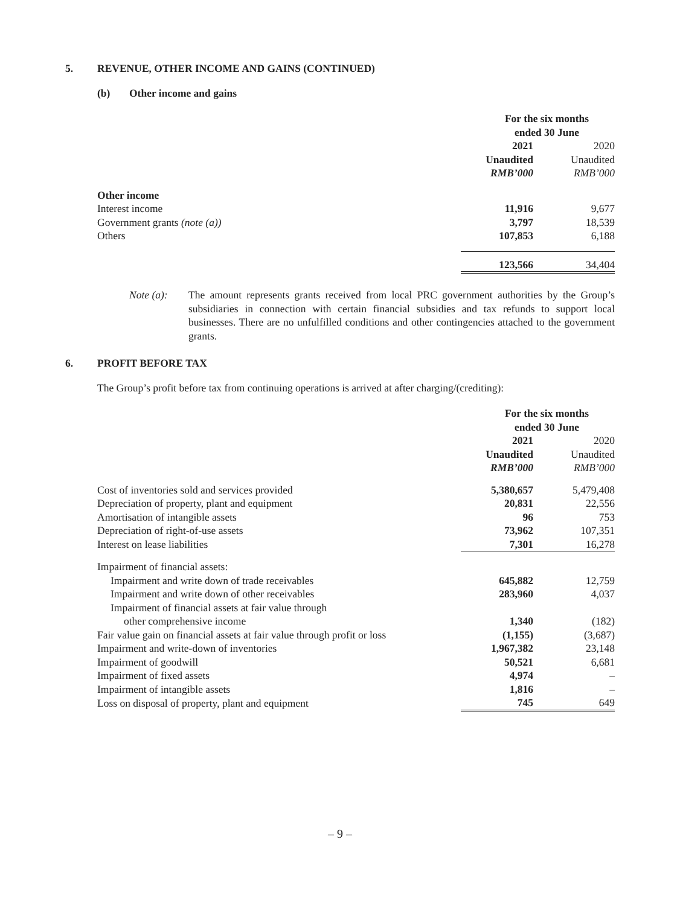5. REVENUE, OTHER INCOME AND GAINS (CONTINUED)
(b) Other income and gains
| | For the six months ended 30 June | |
| --- | --- | --- |
| | 2021 Unaudited RMB’000 | 2020 Unaudited RMB’000 |
| Other income | | |
| Interest income | 11,916 | 9,677 |
| Government grants (note (a)) | 3,797 | 18,539 |
| Others | 107,853 | 6,188 |
| | 123,566 | 34,404 |
Note (a): The amount represents grants received from local PRC government authorities by the Group’s subsidiaries in connection with certain financial subsidies and tax refunds to support local businesses. There are no unfulfilled conditions and other contingencies attached to the government grants.
6. PROFIT BEFORE TAX
The Group’s profit before tax from continuing operations is arrived at after charging/(crediting):
| | For the six months ended 30 June | |
| --- | --- | --- |
| | 2021 Unaudited RMB’000 | 2020 Unaudited RMB’000 |
| Cost of inventories sold and services provided | 5,380,657 | 5,479,408 |
| Depreciation of property, plant and equipment | 20,831 | 22,556 |
| Amortisation of intangible assets | 96 | 753 |
| Depreciation of right-of-use assets | 73,962 | 107,351 |
| Interest on lease liabilities | 7,301 | 16,278 |
| Impairment of financial assets: | | |
| Impairment and write down of trade receivables | 645,882 | 12,759 |
| Impairment and write down of other receivables | 283,960 | 4,037 |
| Impairment of financial assets at fair value through | | |
| other comprehensive income | 1,340 | (182) |
| Fair value gain on financial assets at fair value through profit or loss | (1,155) | (3,687) |
| Impairment and write-down of inventories | 1,967,382 | 23,148 |
| Impairment of goodwill | 50,521 | 6,681 |
| Impairment of fixed assets | 4,974 | – |
| Impairment of intangible assets | 1,816 | – |
| Loss on disposal of property, plant and equipment | 745 | 649 |
– 9 –